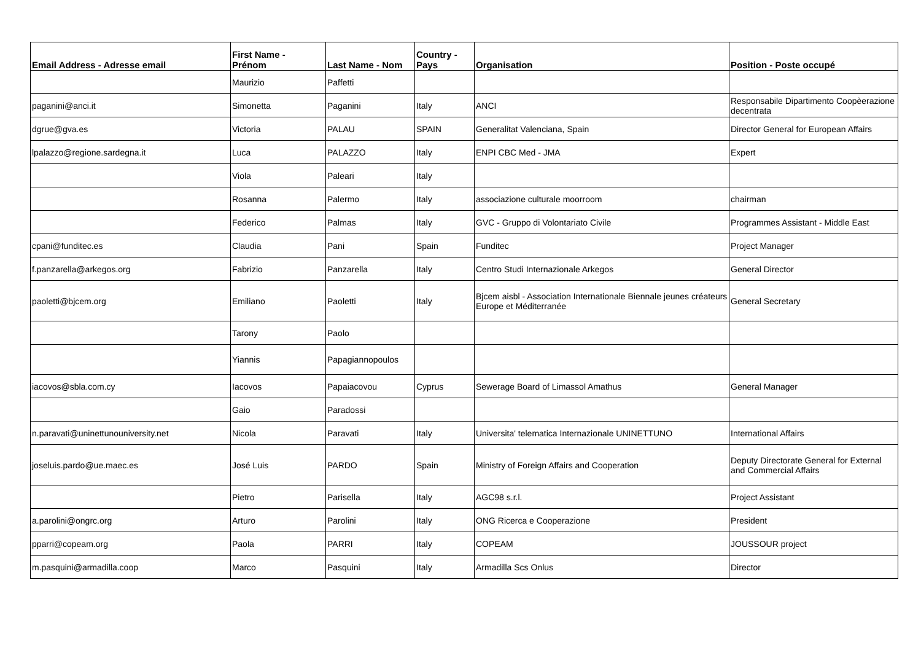| Email Address - Adresse email | First Name - Prénom | Last Name - Nom | Country - Pays | Organisation | Position - Poste occupé |
| --- | --- | --- | --- | --- | --- |
| | Maurizio | Paffetti | | | |
| paganini@anci.it | Simonetta | Paganini | Italy | ANCI | Responsabile Dipartimento Coopèerazione decentrata |
| dgrue@gva.es | Victoria | PALAU | SPAIN | Generalitat Valenciana, Spain | Director General for European Affairs |
| lpalazzo@regione.sardegna.it | Luca | PALAZZO | Italy | ENPI CBC Med - JMA | Expert |
| | Viola | Paleari | Italy | | |
| | Rosanna | Palermo | Italy | associazione culturale moorroom | chairman |
| | Federico | Palmas | Italy | GVC - Gruppo di Volontariato Civile | Programmes Assistant - Middle East |
| cpani@funditec.es | Claudia | Pani | Spain | Funditec | Project Manager |
| f.panzarella@arkegos.org | Fabrizio | Panzarella | Italy | Centro Studi Internazionale Arkegos | General Director |
| paoletti@bjcem.org | Emiliano | Paoletti | Italy | Bjcem aisbl - Association Internationale Biennale jeunes créateurs Europe et Méditerranée | General Secretary |
| | Tarony | Paolo | | | |
| | Yiannis | Papagiannopoulos | | | |
| iacovos@sbla.com.cy | Iacovos | Papaiacovou | Cyprus | Sewerage Board of Limassol Amathus | General Manager |
| | Gaio | Paradossi | | | |
| n.paravati@uninettunouniversity.net | Nicola | Paravati | Italy | Universita' telematica Internazionale UNINETTUNO | International Affairs |
| joseluis.pardo@ue.maec.es | José Luis | PARDO | Spain | Ministry of Foreign Affairs and Cooperation | Deputy Directorate General for External and Commercial Affairs |
| | Pietro | Parisella | Italy | AGC98 s.r.l. | Project Assistant |
| a.parolini@ongrc.org | Arturo | Parolini | Italy | ONG Ricerca e Cooperazione | President |
| pparri@copeam.org | Paola | PARRI | Italy | COPEAM | JOUSSOUR project |
| m.pasquini@armadilla.coop | Marco | Pasquini | Italy | Armadilla Scs Onlus | Director |